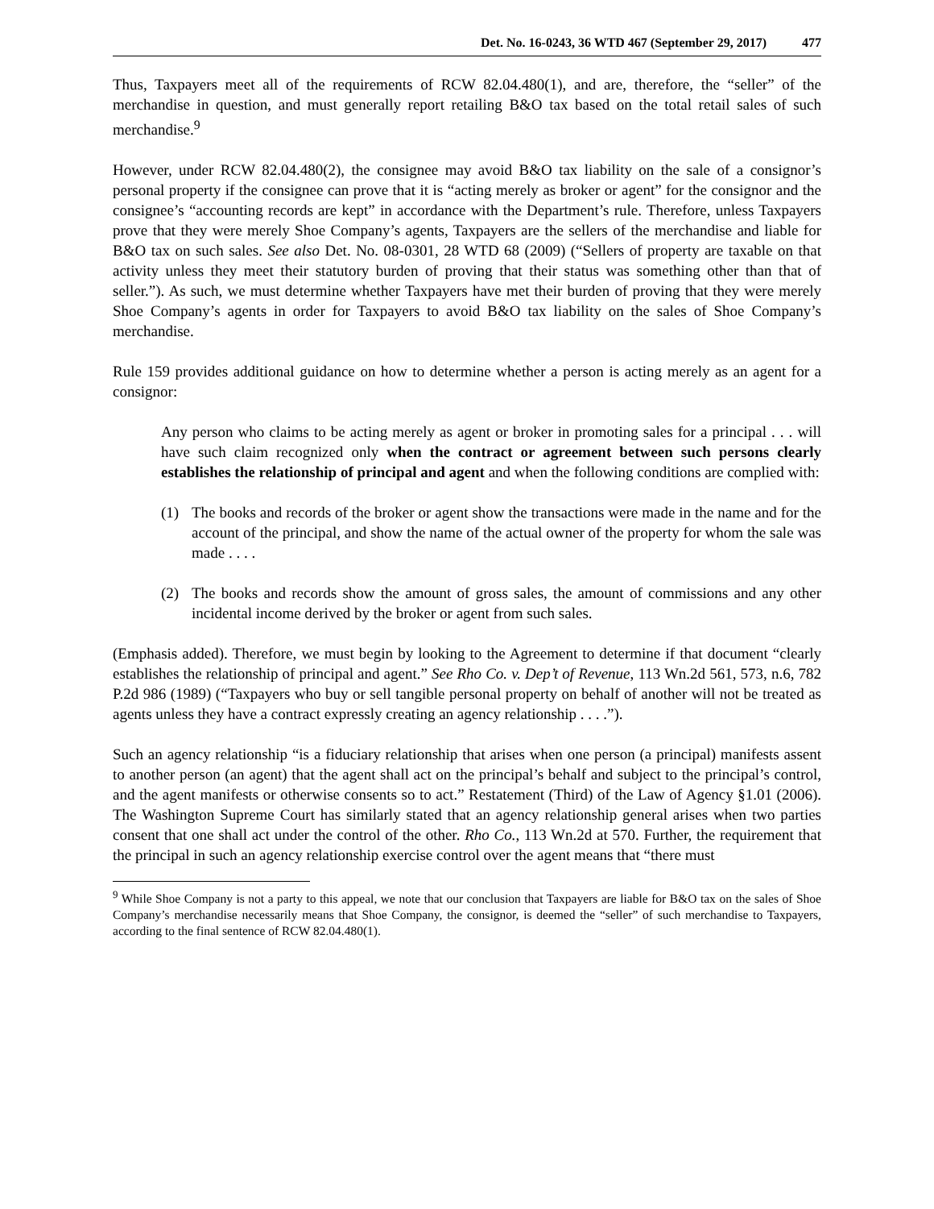Det. No. 16-0243, 36 WTD 467 (September 29, 2017) 477
Thus, Taxpayers meet all of the requirements of RCW 82.04.480(1), and are, therefore, the “seller” of the merchandise in question, and must generally report retailing B&O tax based on the total retail sales of such merchandise.<sup>9</sup>
However, under RCW 82.04.480(2), the consignee may avoid B&O tax liability on the sale of a consignor’s personal property if the consignee can prove that it is “acting merely as broker or agent” for the consignor and the consignee’s “accounting records are kept” in accordance with the Department’s rule. Therefore, unless Taxpayers prove that they were merely Shoe Company’s agents, Taxpayers are the sellers of the merchandise and liable for B&O tax on such sales. See also Det. No. 08-0301, 28 WTD 68 (2009) (“Sellers of property are taxable on that activity unless they meet their statutory burden of proving that their status was something other than that of seller.”). As such, we must determine whether Taxpayers have met their burden of proving that they were merely Shoe Company’s agents in order for Taxpayers to avoid B&O tax liability on the sales of Shoe Company’s merchandise.
Rule 159 provides additional guidance on how to determine whether a person is acting merely as an agent for a consignor:
Any person who claims to be acting merely as agent or broker in promoting sales for a principal . . . will have such claim recognized only when the contract or agreement between such persons clearly establishes the relationship of principal and agent and when the following conditions are complied with:
(1) The books and records of the broker or agent show the transactions were made in the name and for the account of the principal, and show the name of the actual owner of the property for whom the sale was made . . . .
(2) The books and records show the amount of gross sales, the amount of commissions and any other incidental income derived by the broker or agent from such sales.
(Emphasis added). Therefore, we must begin by looking to the Agreement to determine if that document “clearly establishes the relationship of principal and agent.” See Rho Co. v. Dep’t of Revenue, 113 Wn.2d 561, 573, n.6, 782 P.2d 986 (1989) (“Taxpayers who buy or sell tangible personal property on behalf of another will not be treated as agents unless they have a contract expressly creating an agency relationship . . . .”).
Such an agency relationship “is a fiduciary relationship that arises when one person (a principal) manifests assent to another person (an agent) that the agent shall act on the principal’s behalf and subject to the principal’s control, and the agent manifests or otherwise consents so to act.” Restatement (Third) of the Law of Agency §1.01 (2006). The Washington Supreme Court has similarly stated that an agency relationship general arises when two parties consent that one shall act under the control of the other. Rho Co., 113 Wn.2d at 570. Further, the requirement that the principal in such an agency relationship exercise control over the agent means that “there must
<sup>9</sup> While Shoe Company is not a party to this appeal, we note that our conclusion that Taxpayers are liable for B&O tax on the sales of Shoe Company’s merchandise necessarily means that Shoe Company, the consignor, is deemed the “seller” of such merchandise to Taxpayers, according to the final sentence of RCW 82.04.480(1).